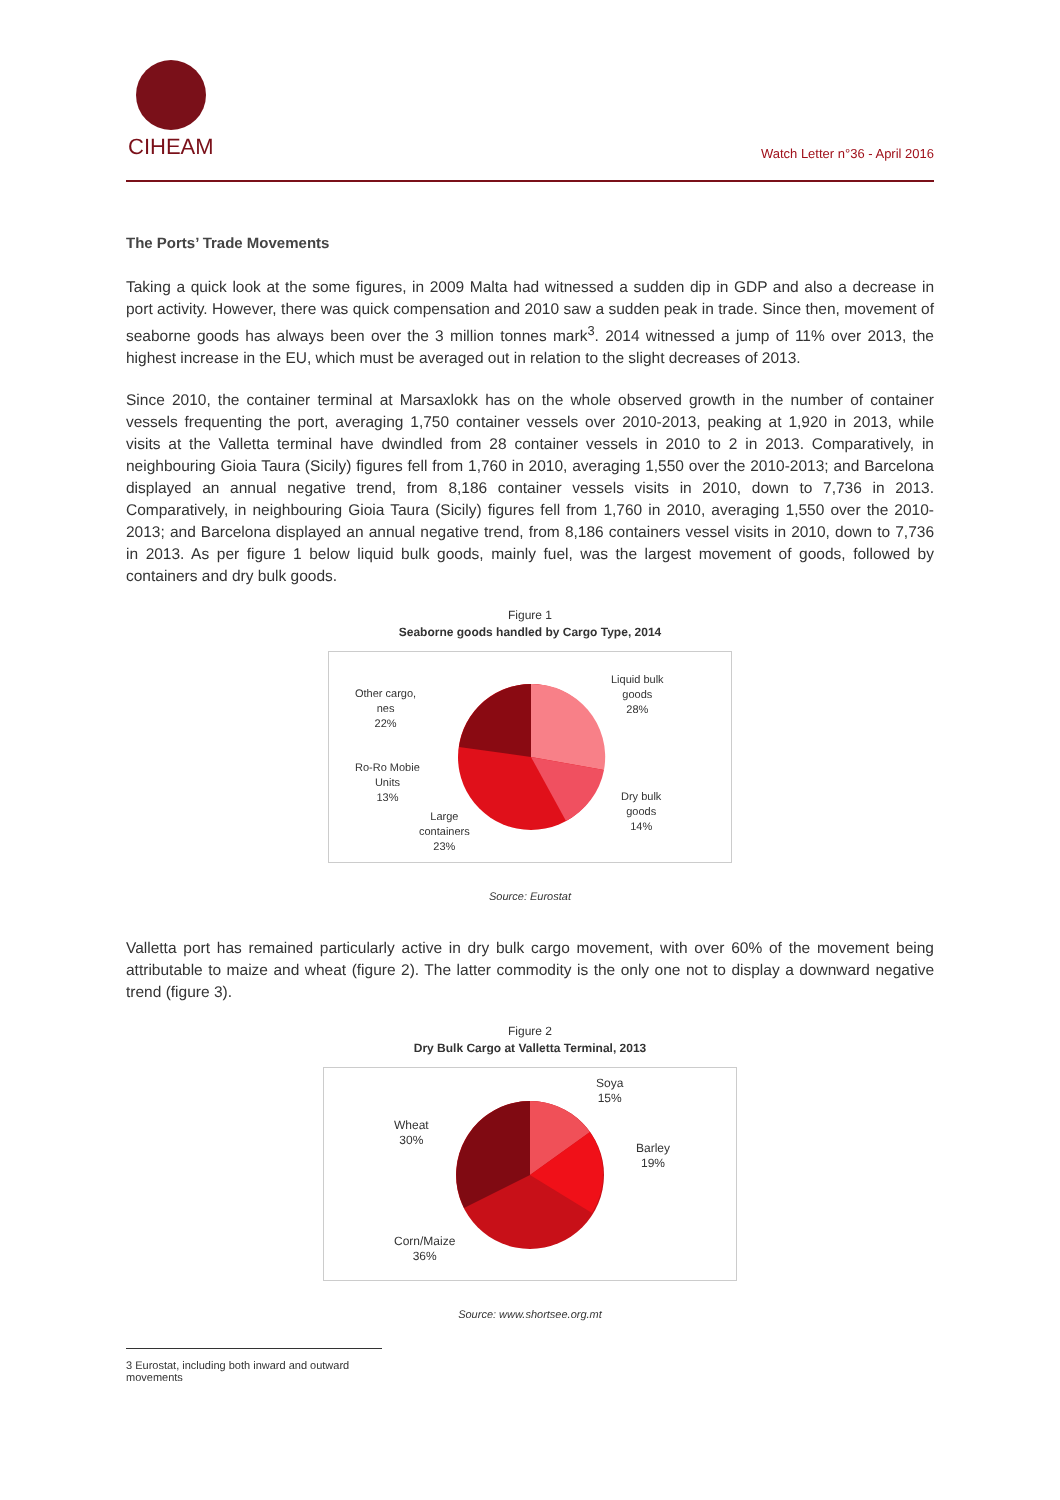CIHEAM
Watch Letter n°36 - April 2016
The Ports’ Trade Movements
Taking a quick look at the some figures, in 2009 Malta had witnessed a sudden dip in GDP and also a decrease in port activity. However, there was quick compensation and 2010 saw a sudden peak in trade. Since then, movement of seaborne goods has always been over the 3 million tonnes mark<sup>3</sup>. 2014 witnessed a jump of 11% over 2013, the highest increase in the EU, which must be averaged out in relation to the slight decreases of 2013.
Since 2010, the container terminal at Marsaxlokk has on the whole observed growth in the number of container vessels frequenting the port, averaging 1,750 container vessels over 2010-2013, peaking at 1,920 in 2013, while visits at the Valletta terminal have dwindled from 28 container vessels in 2010 to 2 in 2013. Comparatively, in neighbouring Gioia Taura (Sicily) figures fell from 1,760 in 2010, averaging 1,550 over the 2010-2013; and Barcelona displayed an annual negative trend, from 8,186 container vessels visits in 2010, down to 7,736 in 2013. Comparatively, in neighbouring Gioia Taura (Sicily) figures fell from 1,760 in 2010, averaging 1,550 over the 2010-2013; and Barcelona displayed an annual negative trend, from 8,186 containers vessel visits in 2010, down to 7,736 in 2013. As per figure 1 below liquid bulk goods, mainly fuel, was the largest movement of goods, followed by containers and dry bulk goods.
Figure 1
Seaborne goods handled by Cargo Type, 2014
Other cargo,
nes
22%
Liquid bulk
goods
28%
Ro-Ro Mobie
Units
13%
Dry bulk
goods
14%
Large
containers
23%
Source: Eurostat
Valletta port has remained particularly active in dry bulk cargo movement, with over 60% of the movement being attributable to maize and wheat (figure 2). The latter commodity is the only one not to display a downward negative trend (figure 3).
Figure 2
Dry Bulk Cargo at Valletta Terminal, 2013
Wheat
30%
Soya
15%
Barley
19%
Corn/Maize
36%
Source: www.shortsee.org.mt
3 Eurostat, including both inward and outward movements